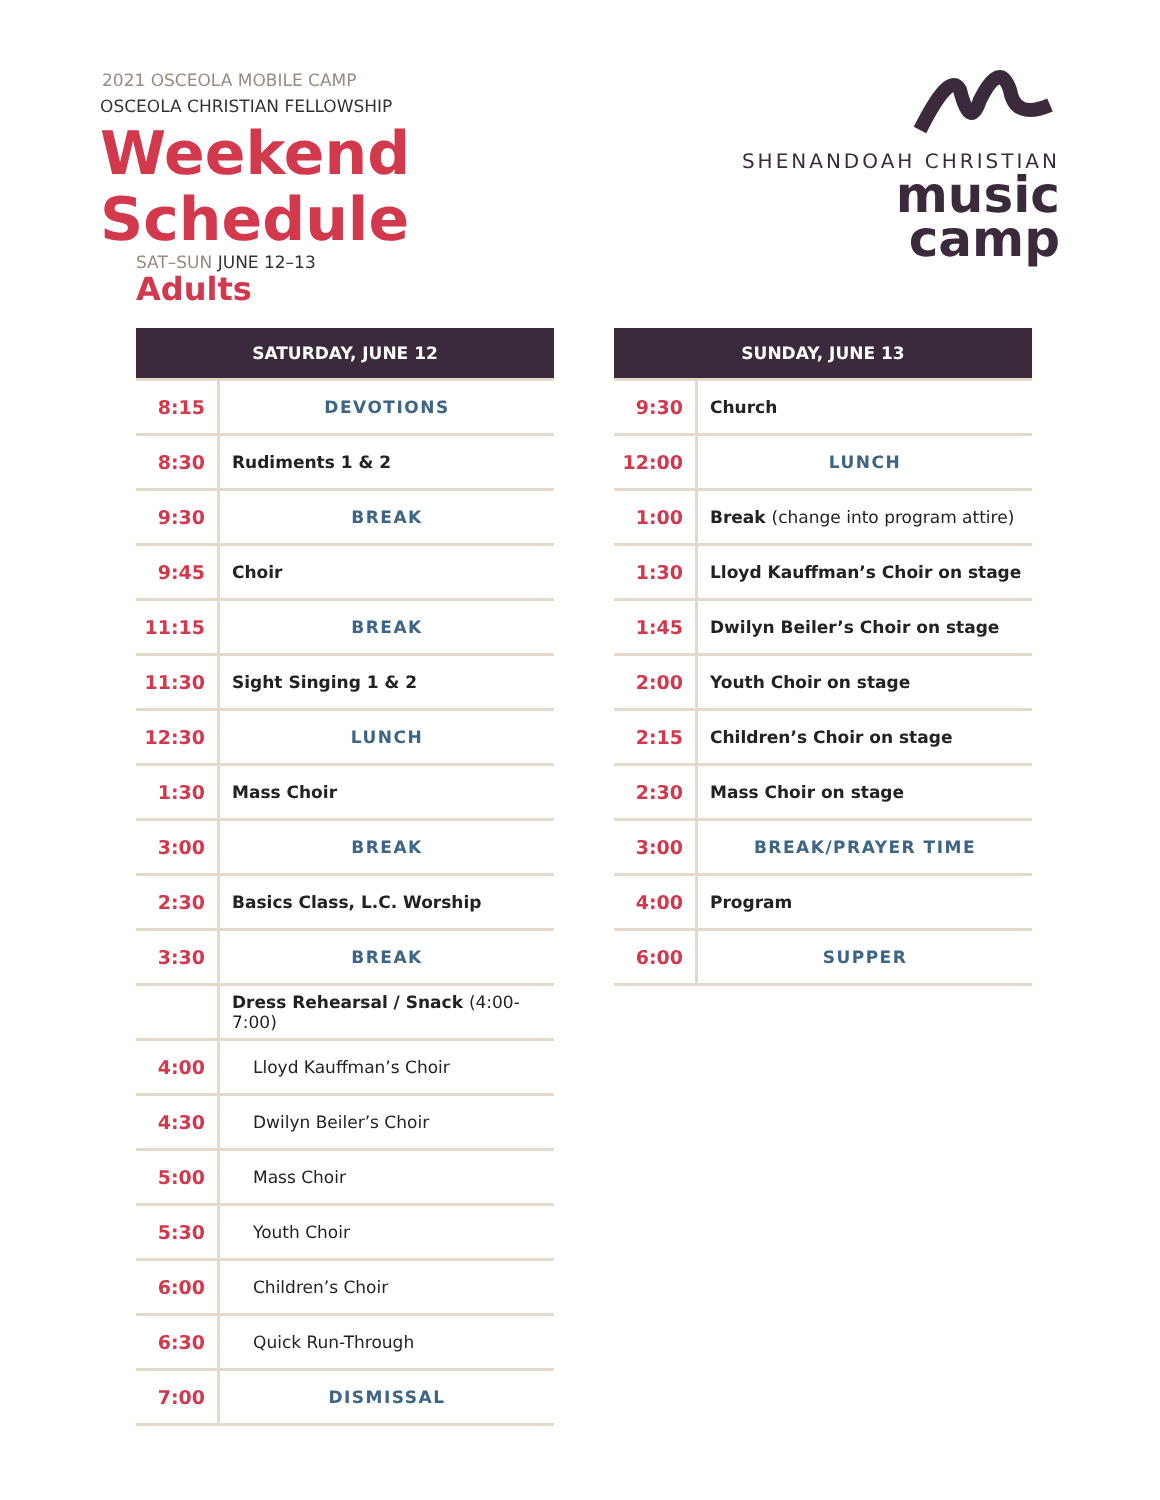2021 OSCEOLA MOBILE CAMP
OSCEOLA CHRISTIAN FELLOWSHIP
Weekend Schedule
SAT–SUN JUNE 12–13
SHENANDOAH CHRISTIAN
music camp
Adults
| SATURDAY, JUNE 12 | |
| --- | --- |
| 8:15 | DEVOTIONS |
| 8:30 | Rudiments 1 & 2 |
| 9:30 | BREAK |
| 9:45 | Choir |
| 11:15 | BREAK |
| 11:30 | Sight Singing 1 & 2 |
| 12:30 | LUNCH |
| 1:30 | Mass Choir |
| 3:00 | BREAK |
| 2:30 | Basics Class, L.C. Worship |
| 3:30 | BREAK |
| | Dress Rehearsal / Snack (4:00-7:00) |
| 4:00 | Lloyd Kauffman’s Choir |
| 4:30 | Dwilyn Beiler’s Choir |
| 5:00 | Mass Choir |
| 5:30 | Youth Choir |
| 6:00 | Children’s Choir |
| 6:30 | Quick Run-Through |
| 7:00 | DISMISSAL |
| SUNDAY, JUNE 13 | |
| --- | --- |
| 9:30 | Church |
| 12:00 | LUNCH |
| 1:00 | Break (change into program attire) |
| 1:30 | Lloyd Kauffman’s Choir on stage |
| 1:45 | Dwilyn Beiler’s Choir on stage |
| 2:00 | Youth Choir on stage |
| 2:15 | Children’s Choir on stage |
| 2:30 | Mass Choir on stage |
| 3:00 | BREAK/PRAYER TIME |
| 4:00 | Program |
| 6:00 | SUPPER |